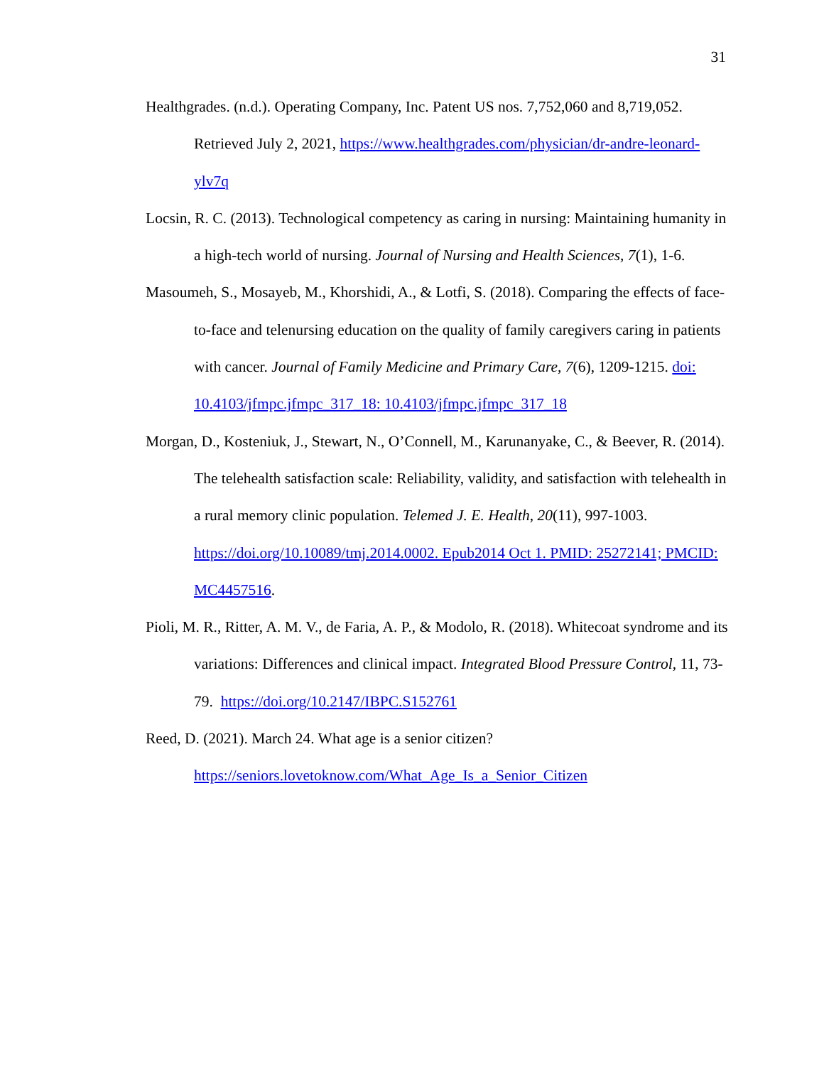31
Healthgrades. (n.d.). Operating Company, Inc. Patent US nos. 7,752,060 and 8,719,052. Retrieved July 2, 2021, https://www.healthgrades.com/physician/dr-andre-leonard-ylv7q
Locsin, R. C. (2013). Technological competency as caring in nursing: Maintaining humanity in a high-tech world of nursing. Journal of Nursing and Health Sciences, 7(1), 1-6.
Masoumeh, S., Mosayeb, M., Khorshidi, A., & Lotfi, S. (2018). Comparing the effects of face-to-face and telenursing education on the quality of family caregivers caring in patients with cancer. Journal of Family Medicine and Primary Care, 7(6), 1209-1215. doi: 10.4103/jfmpc.jfmpc_317_18: 10.4103/jfmpc.jfmpc_317_18
Morgan, D., Kosteniuk, J., Stewart, N., O’Connell, M., Karunanyake, C., & Beever, R. (2014). The telehealth satisfaction scale: Reliability, validity, and satisfaction with telehealth in a rural memory clinic population. Telemed J. E. Health, 20(11), 997-1003. https://doi.org/10.10089/tmj.2014.0002. Epub2014 Oct 1. PMID: 25272141; PMCID: MC4457516.
Pioli, M. R., Ritter, A. M. V., de Faria, A. P., & Modolo, R. (2018). Whitecoat syndrome and its variations: Differences and clinical impact. Integrated Blood Pressure Control, 11, 73-79. https://doi.org/10.2147/IBPC.S152761
Reed, D. (2021). March 24. What age is a senior citizen?
https://seniors.lovetoknow.com/What_Age_Is_a_Senior_Citizen